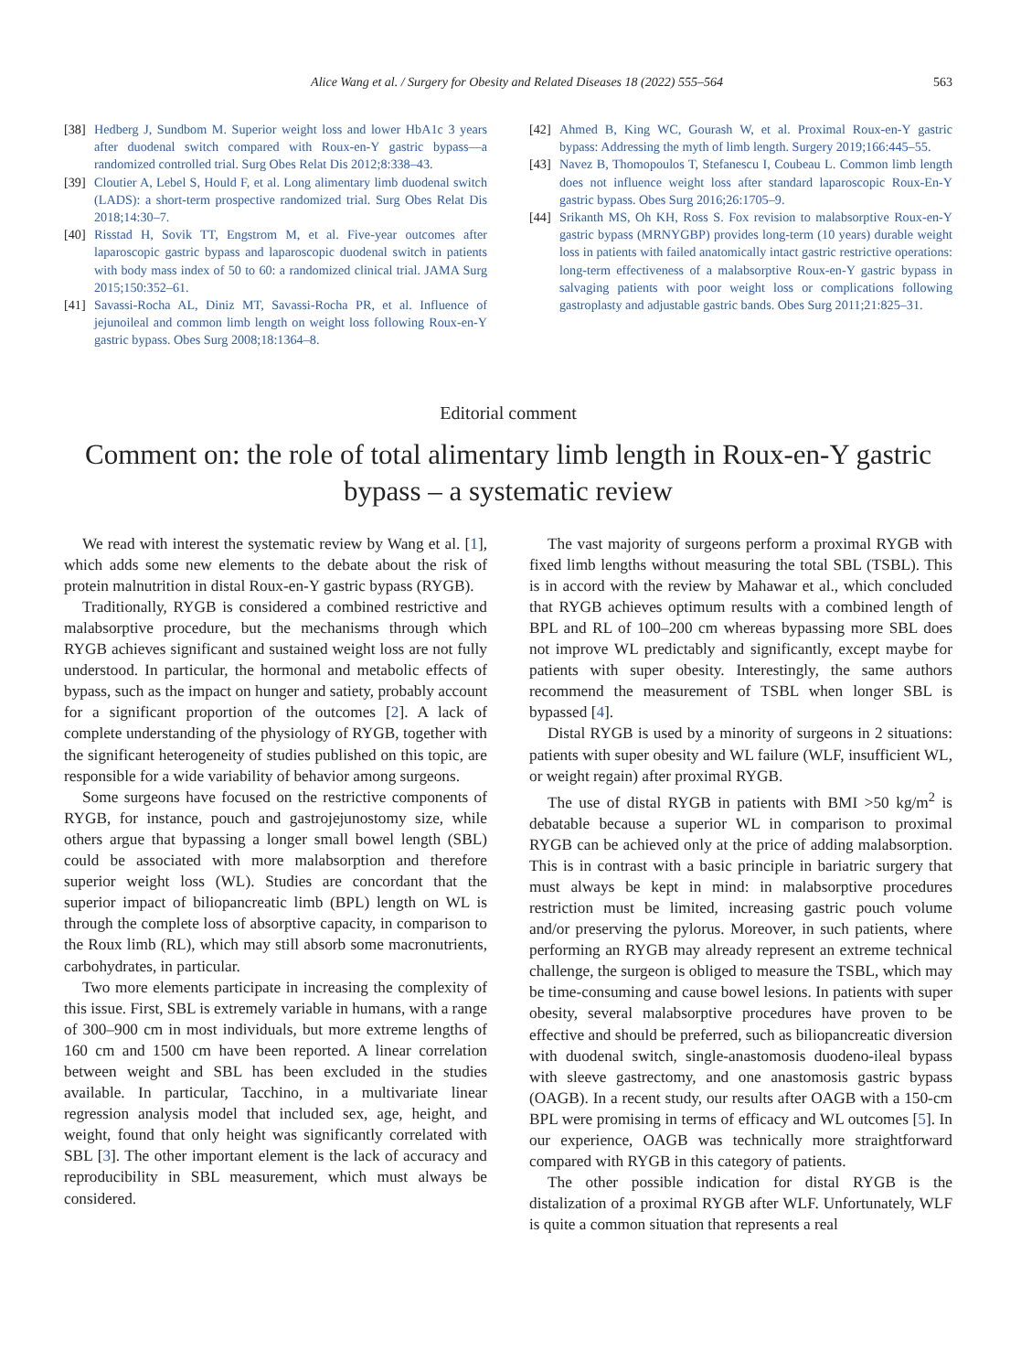Alice Wang et al. / Surgery for Obesity and Related Diseases 18 (2022) 555–564 563
[38] Hedberg J, Sundbom M. Superior weight loss and lower HbA1c 3 years after duodenal switch compared with Roux-en-Y gastric bypass—a randomized controlled trial. Surg Obes Relat Dis 2012;8:338–43.
[39] Cloutier A, Lebel S, Hould F, et al. Long alimentary limb duodenal switch (LADS): a short-term prospective randomized trial. Surg Obes Relat Dis 2018;14:30–7.
[40] Risstad H, Sovik TT, Engstrom M, et al. Five-year outcomes after laparoscopic gastric bypass and laparoscopic duodenal switch in patients with body mass index of 50 to 60: a randomized clinical trial. JAMA Surg 2015;150:352–61.
[41] Savassi-Rocha AL, Diniz MT, Savassi-Rocha PR, et al. Influence of jejunoileal and common limb length on weight loss following Roux-en-Y gastric bypass. Obes Surg 2008;18:1364–8.
[42] Ahmed B, King WC, Gourash W, et al. Proximal Roux-en-Y gastric bypass: Addressing the myth of limb length. Surgery 2019;166:445–55.
[43] Navez B, Thomopoulos T, Stefanescu I, Coubeau L. Common limb length does not influence weight loss after standard laparoscopic Roux-En-Y gastric bypass. Obes Surg 2016;26:1705–9.
[44] Srikanth MS, Oh KH, Ross S. Fox revision to malabsorptive Roux-en-Y gastric bypass (MRNYGBP) provides long-term (10 years) durable weight loss in patients with failed anatomically intact gastric restrictive operations: long-term effectiveness of a malabsorptive Roux-en-Y gastric bypass in salvaging patients with poor weight loss or complications following gastroplasty and adjustable gastric bands. Obes Surg 2011;21:825–31.
Editorial comment
Comment on: the role of total alimentary limb length in Roux-en-Y gastric bypass – a systematic review
We read with interest the systematic review by Wang et al. [1], which adds some new elements to the debate about the risk of protein malnutrition in distal Roux-en-Y gastric bypass (RYGB).
Traditionally, RYGB is considered a combined restrictive and malabsorptive procedure, but the mechanisms through which RYGB achieves significant and sustained weight loss are not fully understood. In particular, the hormonal and metabolic effects of bypass, such as the impact on hunger and satiety, probably account for a significant proportion of the outcomes [2]. A lack of complete understanding of the physiology of RYGB, together with the significant heterogeneity of studies published on this topic, are responsible for a wide variability of behavior among surgeons.
Some surgeons have focused on the restrictive components of RYGB, for instance, pouch and gastrojejunostomy size, while others argue that bypassing a longer small bowel length (SBL) could be associated with more malabsorption and therefore superior weight loss (WL). Studies are concordant that the superior impact of biliopancreatic limb (BPL) length on WL is through the complete loss of absorptive capacity, in comparison to the Roux limb (RL), which may still absorb some macronutrients, carbohydrates, in particular.
Two more elements participate in increasing the complexity of this issue. First, SBL is extremely variable in humans, with a range of 300–900 cm in most individuals, but more extreme lengths of 160 cm and 1500 cm have been reported. A linear correlation between weight and SBL has been excluded in the studies available. In particular, Tacchino, in a multivariate linear regression analysis model that included sex, age, height, and weight, found that only height was significantly correlated with SBL [3]. The other important element is the lack of accuracy and reproducibility in SBL measurement, which must always be considered.
The vast majority of surgeons perform a proximal RYGB with fixed limb lengths without measuring the total SBL (TSBL). This is in accord with the review by Mahawar et al., which concluded that RYGB achieves optimum results with a combined length of BPL and RL of 100–200 cm whereas bypassing more SBL does not improve WL predictably and significantly, except maybe for patients with super obesity. Interestingly, the same authors recommend the measurement of TSBL when longer SBL is bypassed [4].
Distal RYGB is used by a minority of surgeons in 2 situations: patients with super obesity and WL failure (WLF, insufficient WL, or weight regain) after proximal RYGB.
The use of distal RYGB in patients with BMI >50 kg/m<sup>2</sup> is debatable because a superior WL in comparison to proximal RYGB can be achieved only at the price of adding malabsorption. This is in contrast with a basic principle in bariatric surgery that must always be kept in mind: in malabsorptive procedures restriction must be limited, increasing gastric pouch volume and/or preserving the pylorus. Moreover, in such patients, where performing an RYGB may already represent an extreme technical challenge, the surgeon is obliged to measure the TSBL, which may be time-consuming and cause bowel lesions. In patients with super obesity, several malabsorptive procedures have proven to be effective and should be preferred, such as biliopancreatic diversion with duodenal switch, single-anastomosis duodeno-ileal bypass with sleeve gastrectomy, and one anastomosis gastric bypass (OAGB). In a recent study, our results after OAGB with a 150-cm BPL were promising in terms of efficacy and WL outcomes [5]. In our experience, OAGB was technically more straightforward compared with RYGB in this category of patients.
The other possible indication for distal RYGB is the distalization of a proximal RYGB after WLF. Unfortunately, WLF is quite a common situation that represents a real